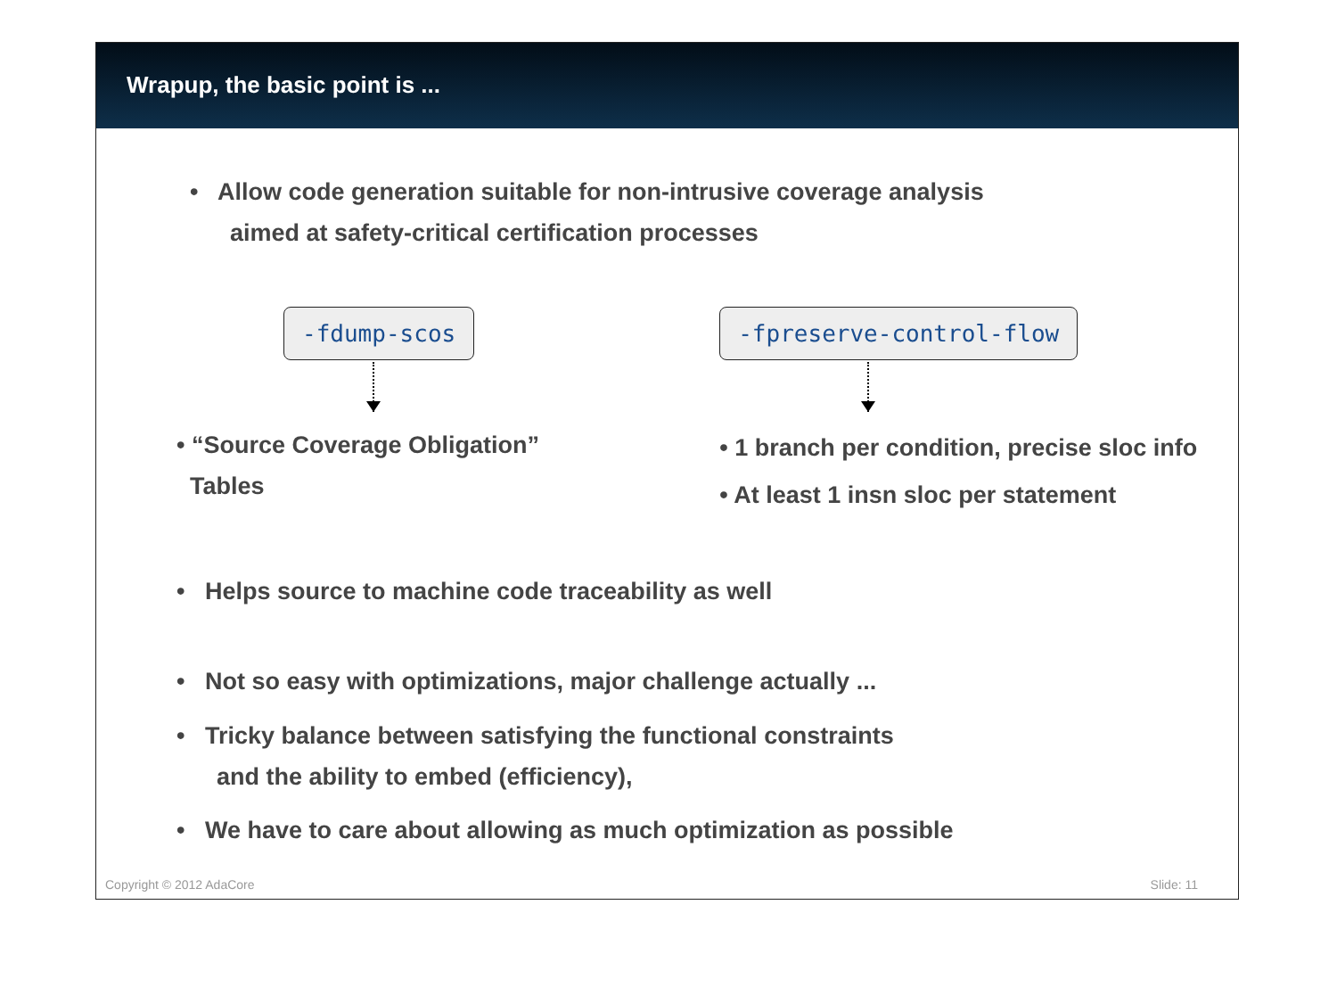Wrapup, the basic point is ...
• Allow code generation suitable for non-intrusive coverage analysis
aimed at safety-critical certification processes
-fdump-scos
• “Source Coverage Obligation”
Tables
-fpreserve-control-flow
• 1 branch per condition, precise sloc info
• At least 1 insn sloc per statement
• Helps source to machine code traceability as well
• Not so easy with optimizations, major challenge actually ...
• Tricky balance between satisfying the functional constraints
and the ability to embed (efficiency),
• We have to care about allowing as much optimization as possible
Copyright © 2012 AdaCore Slide: 11